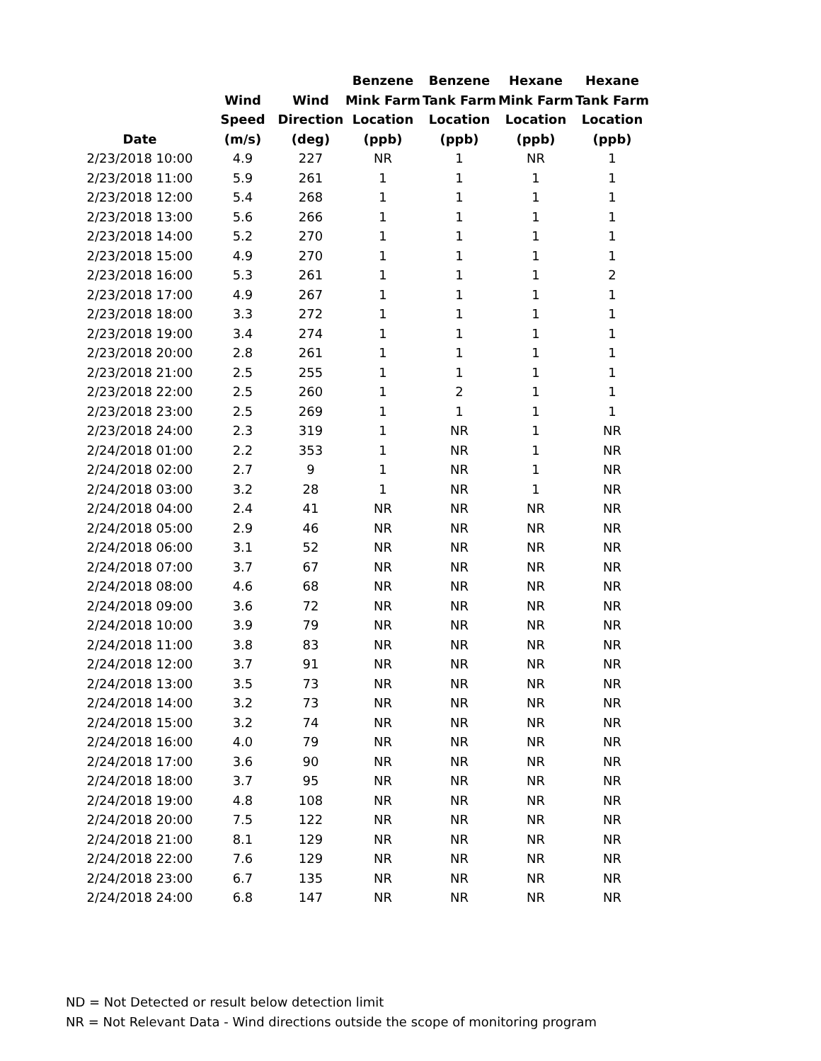| Date | Wind Speed (m/s) | Wind Direction (deg) | Benzene Mink Farm Location (ppb) | Benzene Tank Farm Location (ppb) | Hexane Mink Farm Location (ppb) | Hexane Tank Farm Location (ppb) |
| --- | --- | --- | --- | --- | --- | --- |
| 2/23/2018 10:00 | 4.9 | 227 | NR | 1 | NR | 1 |
| 2/23/2018 11:00 | 5.9 | 261 | 1 | 1 | 1 | 1 |
| 2/23/2018 12:00 | 5.4 | 268 | 1 | 1 | 1 | 1 |
| 2/23/2018 13:00 | 5.6 | 266 | 1 | 1 | 1 | 1 |
| 2/23/2018 14:00 | 5.2 | 270 | 1 | 1 | 1 | 1 |
| 2/23/2018 15:00 | 4.9 | 270 | 1 | 1 | 1 | 1 |
| 2/23/2018 16:00 | 5.3 | 261 | 1 | 1 | 1 | 2 |
| 2/23/2018 17:00 | 4.9 | 267 | 1 | 1 | 1 | 1 |
| 2/23/2018 18:00 | 3.3 | 272 | 1 | 1 | 1 | 1 |
| 2/23/2018 19:00 | 3.4 | 274 | 1 | 1 | 1 | 1 |
| 2/23/2018 20:00 | 2.8 | 261 | 1 | 1 | 1 | 1 |
| 2/23/2018 21:00 | 2.5 | 255 | 1 | 1 | 1 | 1 |
| 2/23/2018 22:00 | 2.5 | 260 | 1 | 2 | 1 | 1 |
| 2/23/2018 23:00 | 2.5 | 269 | 1 | 1 | 1 | 1 |
| 2/23/2018 24:00 | 2.3 | 319 | 1 | NR | 1 | NR |
| 2/24/2018 01:00 | 2.2 | 353 | 1 | NR | 1 | NR |
| 2/24/2018 02:00 | 2.7 | 9 | 1 | NR | 1 | NR |
| 2/24/2018 03:00 | 3.2 | 28 | 1 | NR | 1 | NR |
| 2/24/2018 04:00 | 2.4 | 41 | NR | NR | NR | NR |
| 2/24/2018 05:00 | 2.9 | 46 | NR | NR | NR | NR |
| 2/24/2018 06:00 | 3.1 | 52 | NR | NR | NR | NR |
| 2/24/2018 07:00 | 3.7 | 67 | NR | NR | NR | NR |
| 2/24/2018 08:00 | 4.6 | 68 | NR | NR | NR | NR |
| 2/24/2018 09:00 | 3.6 | 72 | NR | NR | NR | NR |
| 2/24/2018 10:00 | 3.9 | 79 | NR | NR | NR | NR |
| 2/24/2018 11:00 | 3.8 | 83 | NR | NR | NR | NR |
| 2/24/2018 12:00 | 3.7 | 91 | NR | NR | NR | NR |
| 2/24/2018 13:00 | 3.5 | 73 | NR | NR | NR | NR |
| 2/24/2018 14:00 | 3.2 | 73 | NR | NR | NR | NR |
| 2/24/2018 15:00 | 3.2 | 74 | NR | NR | NR | NR |
| 2/24/2018 16:00 | 4.0 | 79 | NR | NR | NR | NR |
| 2/24/2018 17:00 | 3.6 | 90 | NR | NR | NR | NR |
| 2/24/2018 18:00 | 3.7 | 95 | NR | NR | NR | NR |
| 2/24/2018 19:00 | 4.8 | 108 | NR | NR | NR | NR |
| 2/24/2018 20:00 | 7.5 | 122 | NR | NR | NR | NR |
| 2/24/2018 21:00 | 8.1 | 129 | NR | NR | NR | NR |
| 2/24/2018 22:00 | 7.6 | 129 | NR | NR | NR | NR |
| 2/24/2018 23:00 | 6.7 | 135 | NR | NR | NR | NR |
| 2/24/2018 24:00 | 6.8 | 147 | NR | NR | NR | NR |
ND = Not Detected or result below detection limit
NR = Not Relevant Data - Wind directions outside the scope of monitoring program